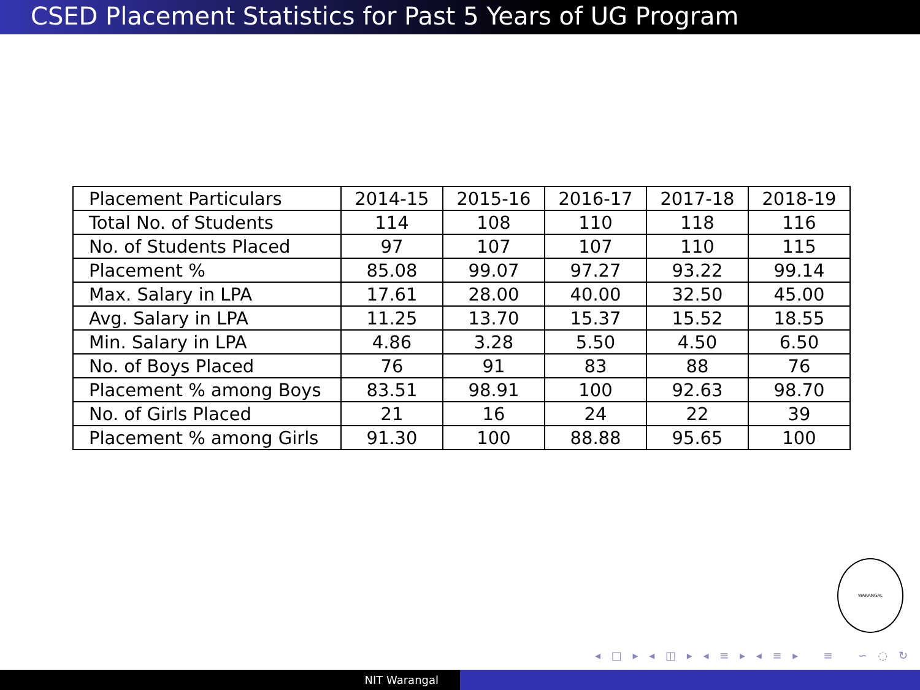CSED Placement Statistics for Past 5 Years of UG Program
| Placement Particulars | 2014-15 | 2015-16 | 2016-17 | 2017-18 | 2018-19 |
| Total No. of Students | 114 | 108 | 110 | 118 | 116 |
| No. of Students Placed | 97 | 107 | 107 | 110 | 115 |
| Placement % | 85.08 | 99.07 | 97.27 | 93.22 | 99.14 |
| Max. Salary in LPA | 17.61 | 28.00 | 40.00 | 32.50 | 45.00 |
| Avg. Salary in LPA | 11.25 | 13.70 | 15.37 | 15.52 | 18.55 |
| Min. Salary in LPA | 4.86 | 3.28 | 5.50 | 4.50 | 6.50 |
| No. of Boys Placed | 76 | 91 | 83 | 88 | 76 |
| Placement % among Boys | 83.51 | 98.91 | 100 | 92.63 | 98.70 |
| No. of Girls Placed | 21 | 16 | 24 | 22 | 39 |
| Placement % among Girls | 91.30 | 100 | 88.88 | 95.65 | 100 |
WARANGAL
◂ □ ▸ ◂ ◫ ▸ ◂ ≡ ▸ ◂ ≡ ▸ ≡ ∽ ◌ ↻
NIT Warangal